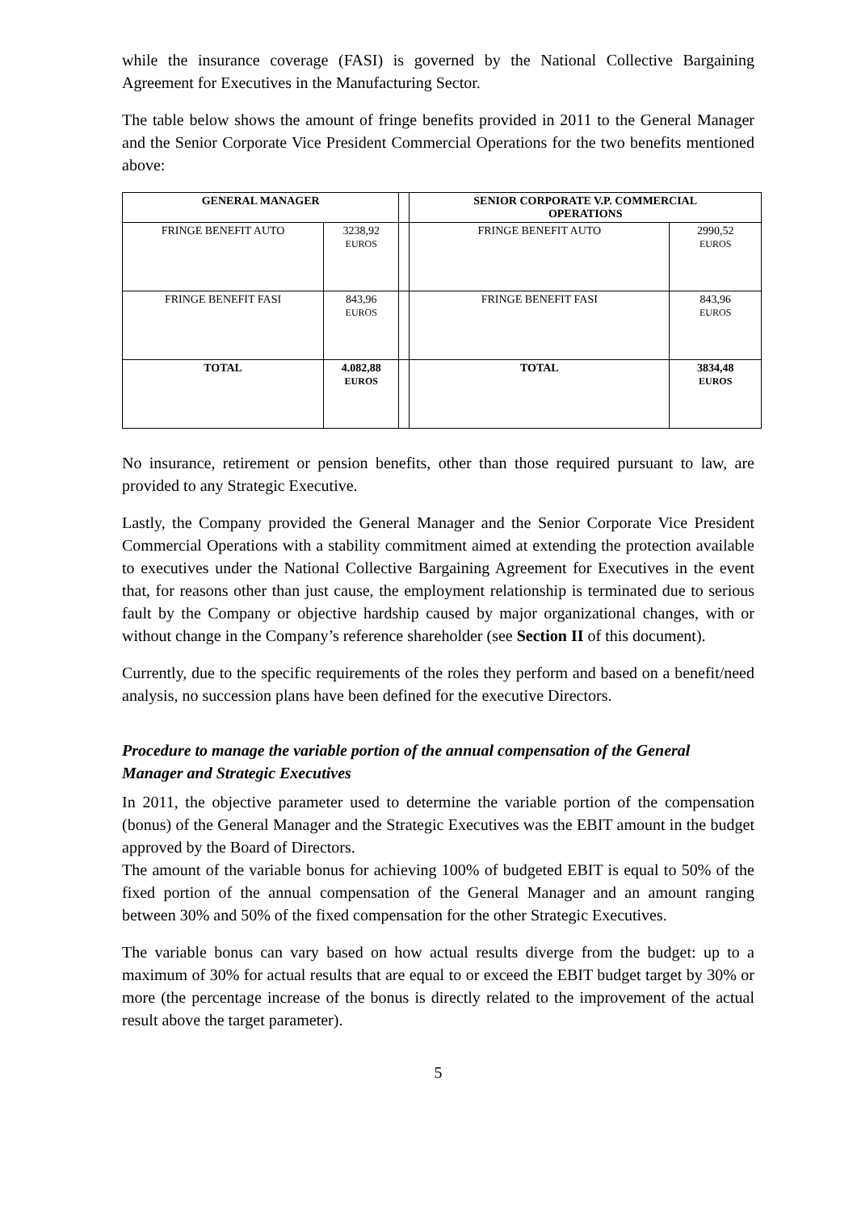while the insurance coverage (FASI) is governed by the National Collective Bargaining Agreement for Executives in the Manufacturing Sector.
The table below shows the amount of fringe benefits provided in 2011 to the General Manager and the Senior Corporate Vice President Commercial Operations for the two benefits mentioned above:
| GENERAL MANAGER | | | SENIOR CORPORATE V.P. COMMERCIAL OPERATIONS | |
| FRINGE BENEFIT AUTO | 3238,92 EUROS | | FRINGE BENEFIT AUTO | 2990,52 EUROS |
| FRINGE BENEFIT FASI | 843,96 EUROS | | FRINGE BENEFIT FASI | 843,96 EUROS |
| TOTAL | 4.082,88 EUROS | | TOTAL | 3834,48 EUROS |
No insurance, retirement or pension benefits, other than those required pursuant to law, are provided to any Strategic Executive.
Lastly, the Company provided the General Manager and the Senior Corporate Vice President Commercial Operations with a stability commitment aimed at extending the protection available to executives under the National Collective Bargaining Agreement for Executives in the event that, for reasons other than just cause, the employment relationship is terminated due to serious fault by the Company or objective hardship caused by major organizational changes, with or without change in the Company’s reference shareholder (see Section II of this document).
Currently, due to the specific requirements of the roles they perform and based on a benefit/need analysis, no succession plans have been defined for the executive Directors.
Procedure to manage the variable portion of the annual compensation of the General Manager and Strategic Executives
In 2011, the objective parameter used to determine the variable portion of the compensation (bonus) of the General Manager and the Strategic Executives was the EBIT amount in the budget approved by the Board of Directors.
The amount of the variable bonus for achieving 100% of budgeted EBIT is equal to 50% of the fixed portion of the annual compensation of the General Manager and an amount ranging between 30% and 50% of the fixed compensation for the other Strategic Executives.
The variable bonus can vary based on how actual results diverge from the budget: up to a maximum of 30% for actual results that are equal to or exceed the EBIT budget target by 30% or more (the percentage increase of the bonus is directly related to the improvement of the actual result above the target parameter).
5